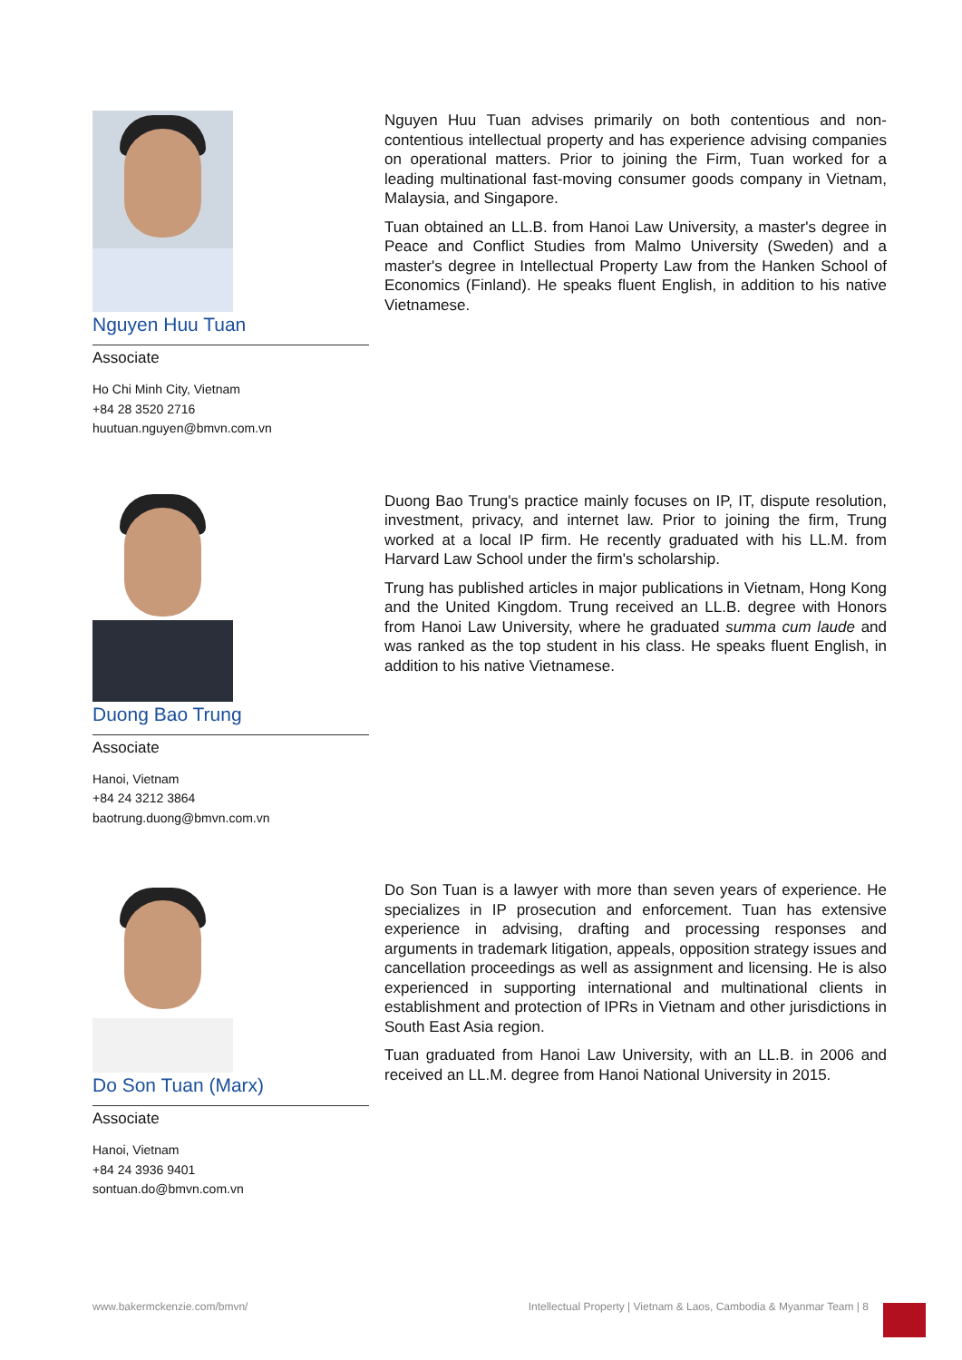Nguyen Huu Tuan
Associate
Ho Chi Minh City, Vietnam
+84 28 3520 2716
huutuan.nguyen@bmvn.com.vn
Nguyen Huu Tuan advises primarily on both contentious and non-contentious intellectual property and has experience advising companies on operational matters. Prior to joining the Firm, Tuan worked for a leading multinational fast-moving consumer goods company in Vietnam, Malaysia, and Singapore.
Tuan obtained an LL.B. from Hanoi Law University, a master's degree in Peace and Conflict Studies from Malmo University (Sweden) and a master's degree in Intellectual Property Law from the Hanken School of Economics (Finland). He speaks fluent English, in addition to his native Vietnamese.
Duong Bao Trung
Associate
Hanoi, Vietnam
+84 24 3212 3864
baotrung.duong@bmvn.com.vn
Duong Bao Trung's practice mainly focuses on IP, IT, dispute resolution, investment, privacy, and internet law. Prior to joining the firm, Trung worked at a local IP firm. He recently graduated with his LL.M. from Harvard Law School under the firm's scholarship.
Trung has published articles in major publications in Vietnam, Hong Kong and the United Kingdom. Trung received an LL.B. degree with Honors from Hanoi Law University, where he graduated summa cum laude and was ranked as the top student in his class. He speaks fluent English, in addition to his native Vietnamese.
Do Son Tuan (Marx)
Associate
Hanoi, Vietnam
+84 24 3936 9401
sontuan.do@bmvn.com.vn
Do Son Tuan is a lawyer with more than seven years of experience. He specializes in IP prosecution and enforcement. Tuan has extensive experience in advising, drafting and processing responses and arguments in trademark litigation, appeals, opposition strategy issues and cancellation proceedings as well as assignment and licensing. He is also experienced in supporting international and multinational clients in establishment and protection of IPRs in Vietnam and other jurisdictions in South East Asia region.
Tuan graduated from Hanoi Law University, with an LL.B. in 2006 and received an LL.M. degree from Hanoi National University in 2015.
www.bakermckenzie.com/bmvn/ Intellectual Property | Vietnam & Laos, Cambodia & Myanmar Team | 8